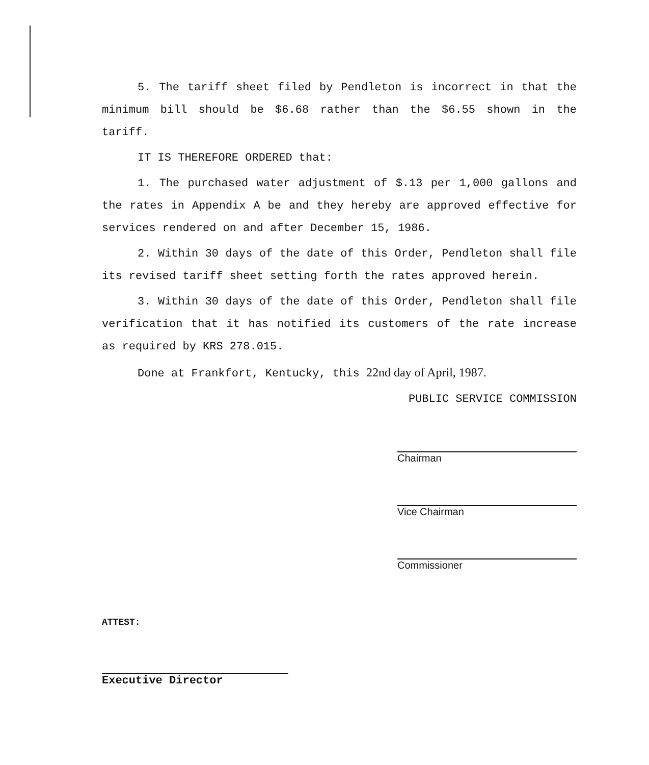5. The tariff sheet filed by Pendleton is incorrect in that the minimum bill should be $6.68 rather than the $6.55 shown in the tariff.
IT IS THEREFORE ORDERED that:
1. The purchased water adjustment of $.13 per 1,000 gallons and the rates in Appendix A be and they hereby are approved effective for services rendered on and after December 15, 1986.
2. Within 30 days of the date of this Order, Pendleton shall file its revised tariff sheet setting forth the rates approved herein.
3. Within 30 days of the date of this Order, Pendleton shall file verification that it has notified its customers of the rate increase as required by KRS 278.015.
Done at Frankfort, Kentucky, this 22nd day of April, 1987.
PUBLIC SERVICE COMMISSION
Chairman
Vice Chairman
Commissioner
ATTEST:
Executive Director